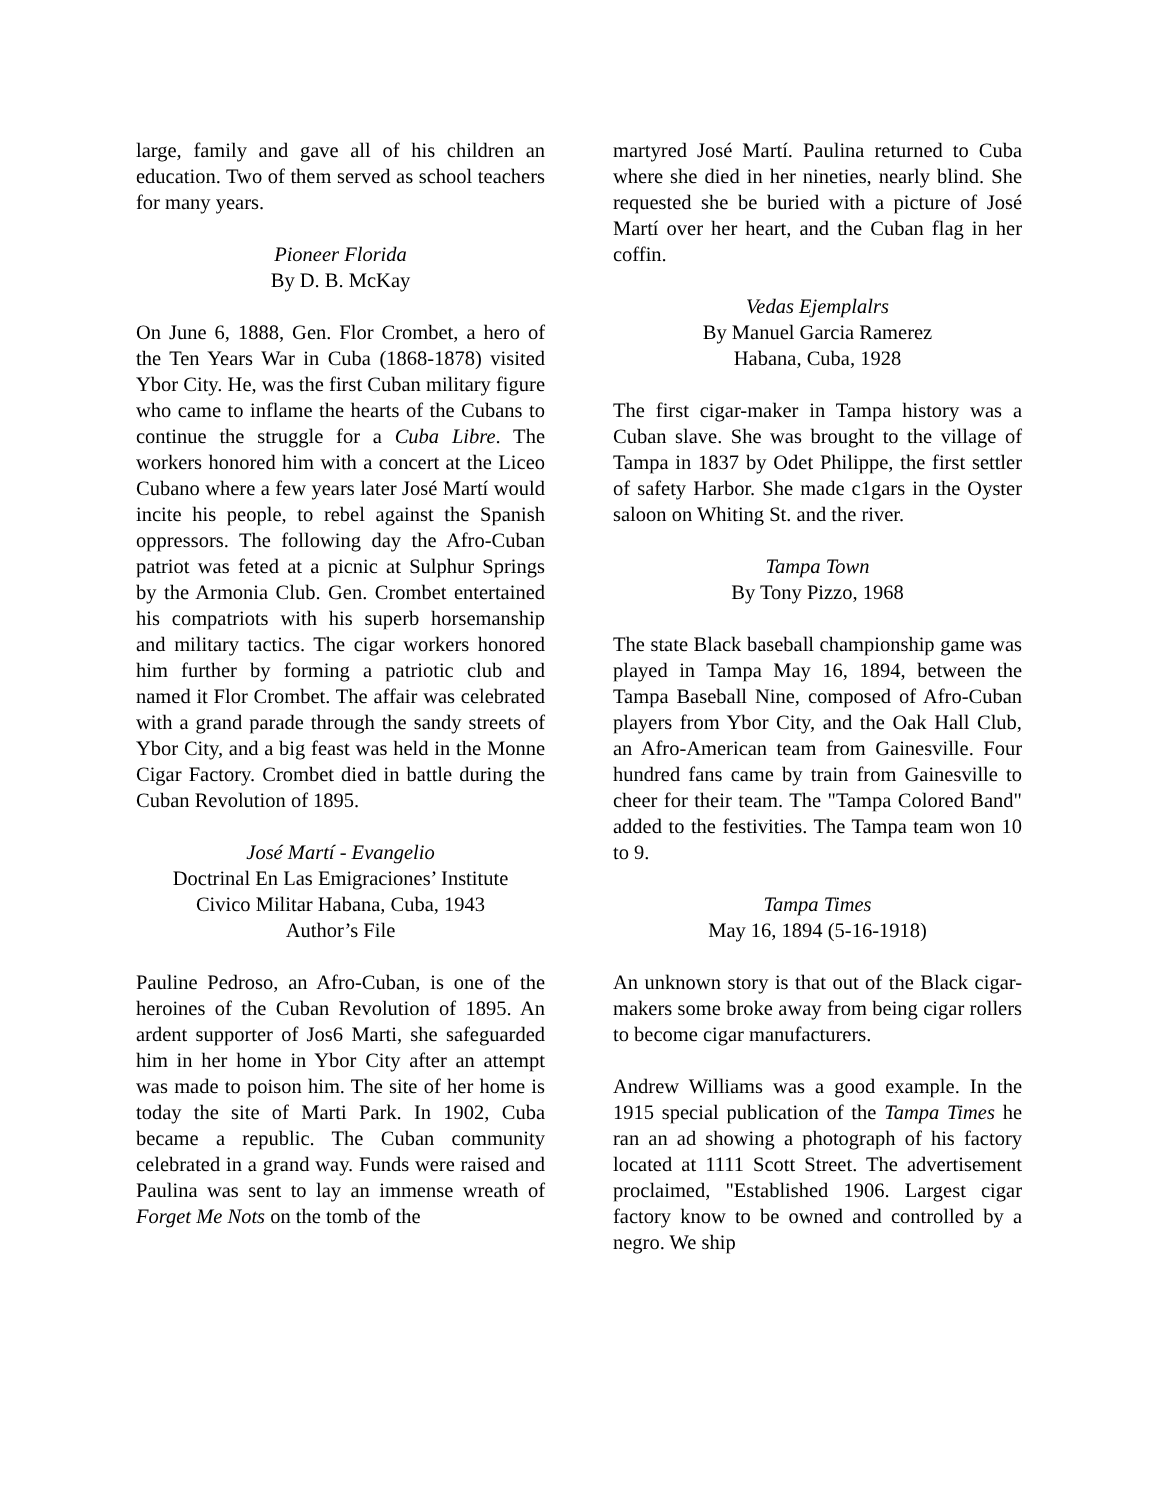large, family and gave all of his children an education. Two of them served as school teachers for many years.
Pioneer Florida
By D. B. McKay
On June 6, 1888, Gen. Flor Crombet, a hero of the Ten Years War in Cuba (1868-1878) visited Ybor City. He, was the first Cuban military figure who came to inflame the hearts of the Cubans to continue the struggle for a Cuba Libre. The workers honored him with a concert at the Liceo Cubano where a few years later José Martí would incite his people, to rebel against the Spanish oppressors. The following day the Afro-Cuban patriot was feted at a picnic at Sulphur Springs by the Armonia Club. Gen. Crombet entertained his compatriots with his superb horsemanship and military tactics. The cigar workers honored him further by forming a patriotic club and named it Flor Crombet. The affair was celebrated with a grand parade through the sandy streets of Ybor City, and a big feast was held in the Monne Cigar Factory. Crombet died in battle during the Cuban Revolution of 1895.
José Martí - Evangelio
Doctrinal En Las Emigraciones’ Institute
Civico Militar Habana, Cuba, 1943
Author’s File
Pauline Pedroso, an Afro-Cuban, is one of the heroines of the Cuban Revolution of 1895. An ardent supporter of Jos6 Marti, she safeguarded him in her home in Ybor City after an attempt was made to poison him. The site of her home is today the site of Marti Park. In 1902, Cuba became a republic. The Cuban community celebrated in a grand way. Funds were raised and Paulina was sent to lay an immense wreath of Forget Me Nots on the tomb of the
martyred José Martí. Paulina returned to Cuba where she died in her nineties, nearly blind. She requested she be buried with a picture of José Martí over her heart, and the Cuban flag in her coffin.
Vedas Ejemplalrs
By Manuel Garcia Ramerez
Habana, Cuba, 1928
The first cigar-maker in Tampa history was a Cuban slave. She was brought to the village of Tampa in 1837 by Odet Philippe, the first settler of safety Harbor. She made c1gars in the Oyster saloon on Whiting St. and the river.
Tampa Town
By Tony Pizzo, 1968
The state Black baseball championship game was played in Tampa May 16, 1894, between the Tampa Baseball Nine, composed of Afro-Cuban players from Ybor City, and the Oak Hall Club, an Afro-American team from Gainesville. Four hundred fans came by train from Gainesville to cheer for their team. The "Tampa Colored Band" added to the festivities. The Tampa team won 10 to 9.
Tampa Times
May 16, 1894 (5-16-1918)
An unknown story is that out of the Black cigar-makers some broke away from being cigar rollers to become cigar manufacturers.
Andrew Williams was a good example. In the 1915 special publication of the Tampa Times he ran an ad showing a photograph of his factory located at 1111 Scott Street. The advertisement proclaimed, "Established 1906. Largest cigar factory know to be owned and controlled by a negro. We ship